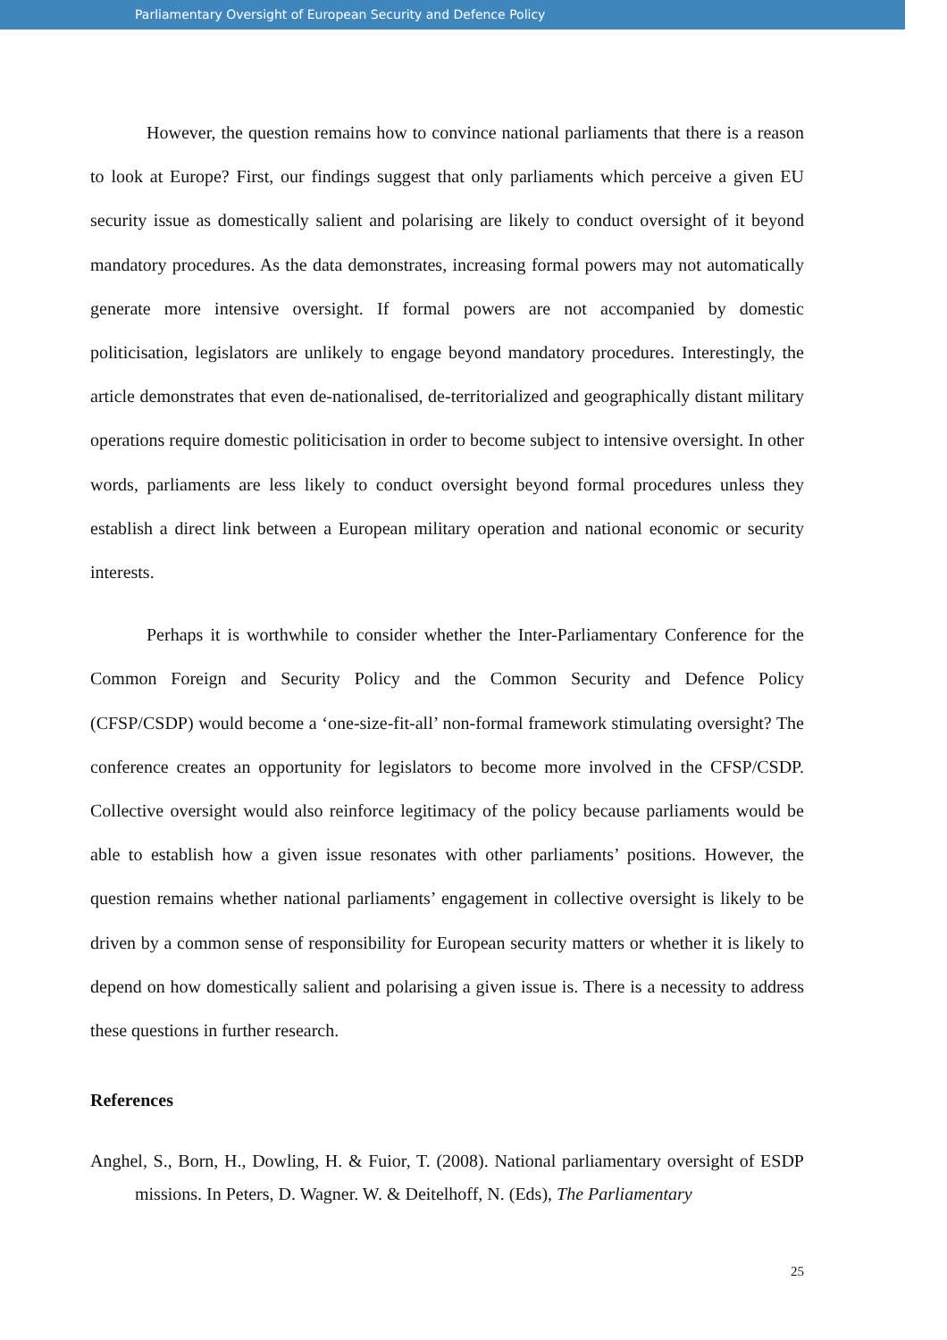Parliamentary Oversight of European Security and Defence Policy
However, the question remains how to convince national parliaments that there is a reason to look at Europe? First, our findings suggest that only parliaments which perceive a given EU security issue as domestically salient and polarising are likely to conduct oversight of it beyond mandatory procedures. As the data demonstrates, increasing formal powers may not automatically generate more intensive oversight. If formal powers are not accompanied by domestic politicisation, legislators are unlikely to engage beyond mandatory procedures. Interestingly, the article demonstrates that even de-nationalised, de-territorialized and geographically distant military operations require domestic politicisation in order to become subject to intensive oversight. In other words, parliaments are less likely to conduct oversight beyond formal procedures unless they establish a direct link between a European military operation and national economic or security interests.
Perhaps it is worthwhile to consider whether the Inter-Parliamentary Conference for the Common Foreign and Security Policy and the Common Security and Defence Policy (CFSP/CSDP) would become a ‘one-size-fit-all’ non-formal framework stimulating oversight? The conference creates an opportunity for legislators to become more involved in the CFSP/CSDP. Collective oversight would also reinforce legitimacy of the policy because parliaments would be able to establish how a given issue resonates with other parliaments’ positions. However, the question remains whether national parliaments’ engagement in collective oversight is likely to be driven by a common sense of responsibility for European security matters or whether it is likely to depend on how domestically salient and polarising a given issue is. There is a necessity to address these questions in further research.
References
Anghel, S., Born, H., Dowling, H. & Fuior, T. (2008). National parliamentary oversight of ESDP missions. In Peters, D. Wagner. W. & Deitelhoff, N. (Eds), The Parliamentary
25